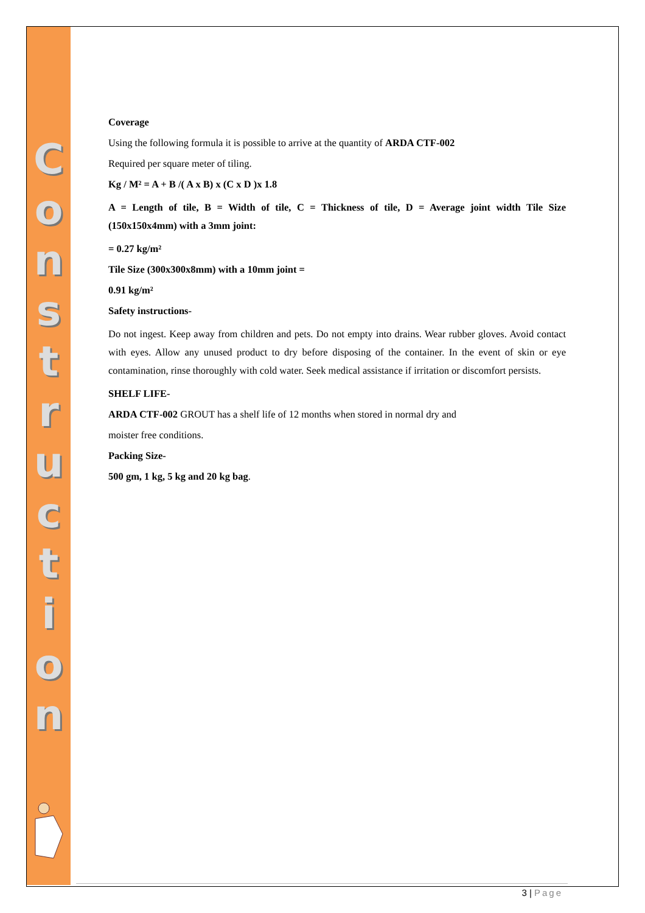C
o
n
s
t
r
u
c
t
i
o
n
Coverage
Using the following formula it is possible to arrive at the quantity of ARDA CTF-002
Required per square meter of tiling.
Kg / M² = A + B /( A x B) x (C x D )x 1.8
A = Length of tile, B = Width of tile, C = Thickness of tile, D = Average joint width Tile Size (150x150x4mm) with a 3mm joint:
= 0.27 kg/m²
Tile Size (300x300x8mm) with a 10mm joint =
0.91 kg/m²
Safety instructions-
Do not ingest. Keep away from children and pets. Do not empty into drains. Wear rubber gloves. Avoid contact with eyes. Allow any unused product to dry before disposing of the container. In the event of skin or eye contamination, rinse thoroughly with cold water. Seek medical assistance if irritation or discomfort persists.
SHELF LIFE-
ARDA CTF-002 GROUT has a shelf life of 12 months when stored in normal dry and
moister free conditions.
Packing Size-
500 gm, 1 kg, 5 kg and 20 kg bag.
3 | Page